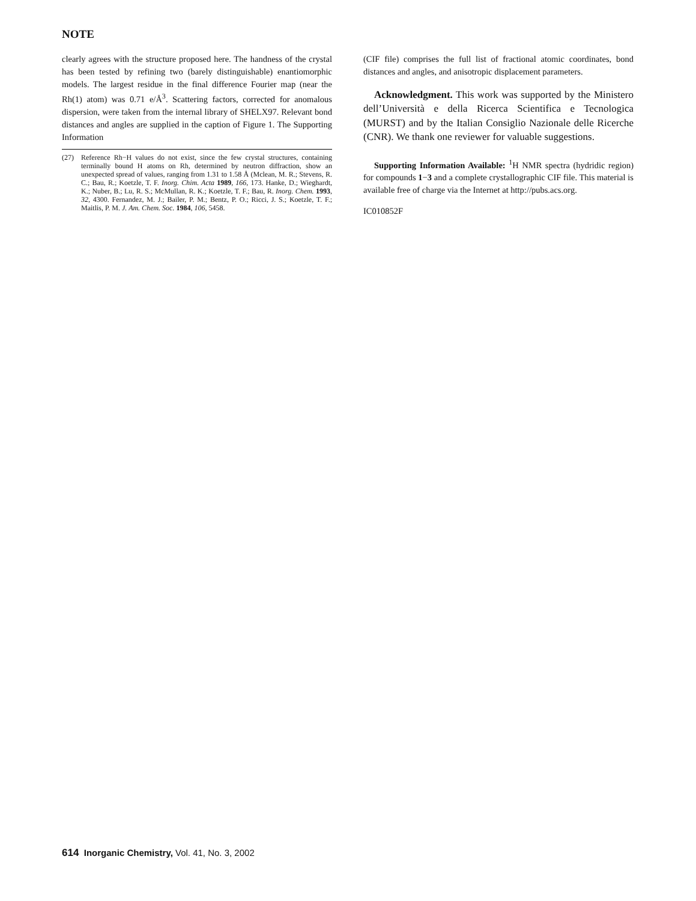NOTE
clearly agrees with the structure proposed here. The handness of the crystal has been tested by refining two (barely distinguishable) enantiomorphic models. The largest residue in the final difference Fourier map (near the Rh(1) atom) was 0.71 e/Å<sup>3</sup>. Scattering factors, corrected for anomalous dispersion, were taken from the internal library of SHELX97. Relevant bond distances and angles are supplied in the caption of Figure 1. The Supporting Information
(27) Reference Rh−H values do not exist, since the few crystal structures, containing terminally bound H atoms on Rh, determined by neutron diffraction, show an unexpected spread of values, ranging from 1.31 to 1.58 Å (Mclean, M. R.; Stevens, R. C.; Bau, R.; Koetzle, T. F. Inorg. Chim. Acta 1989, 166, 173. Hanke, D.; Wieghardt, K.; Nuber, B.; Lu, R. S.; McMullan, R. K.; Koetzle, T. F.; Bau, R. Inorg. Chem. 1993, 32, 4300. Fernandez, M. J.; Bailer, P. M.; Bentz, P. O.; Ricci, J. S.; Koetzle, T. F.; Maitlis, P. M. J. Am. Chem. Soc. 1984, 106, 5458.
(CIF file) comprises the full list of fractional atomic coordinates, bond distances and angles, and anisotropic displacement parameters.
Acknowledgment. This work was supported by the Ministero dell’Università e della Ricerca Scientifica e Tecnologica (MURST) and by the Italian Consiglio Nazionale delle Ricerche (CNR). We thank one reviewer for valuable suggestions.
Supporting Information Available: <sup>1</sup>H NMR spectra (hydridic region) for compounds 1−3 and a complete crystallographic CIF file. This material is available free of charge via the Internet at http://pubs.acs.org.
IC010852F
614 Inorganic Chemistry, Vol. 41, No. 3, 2002